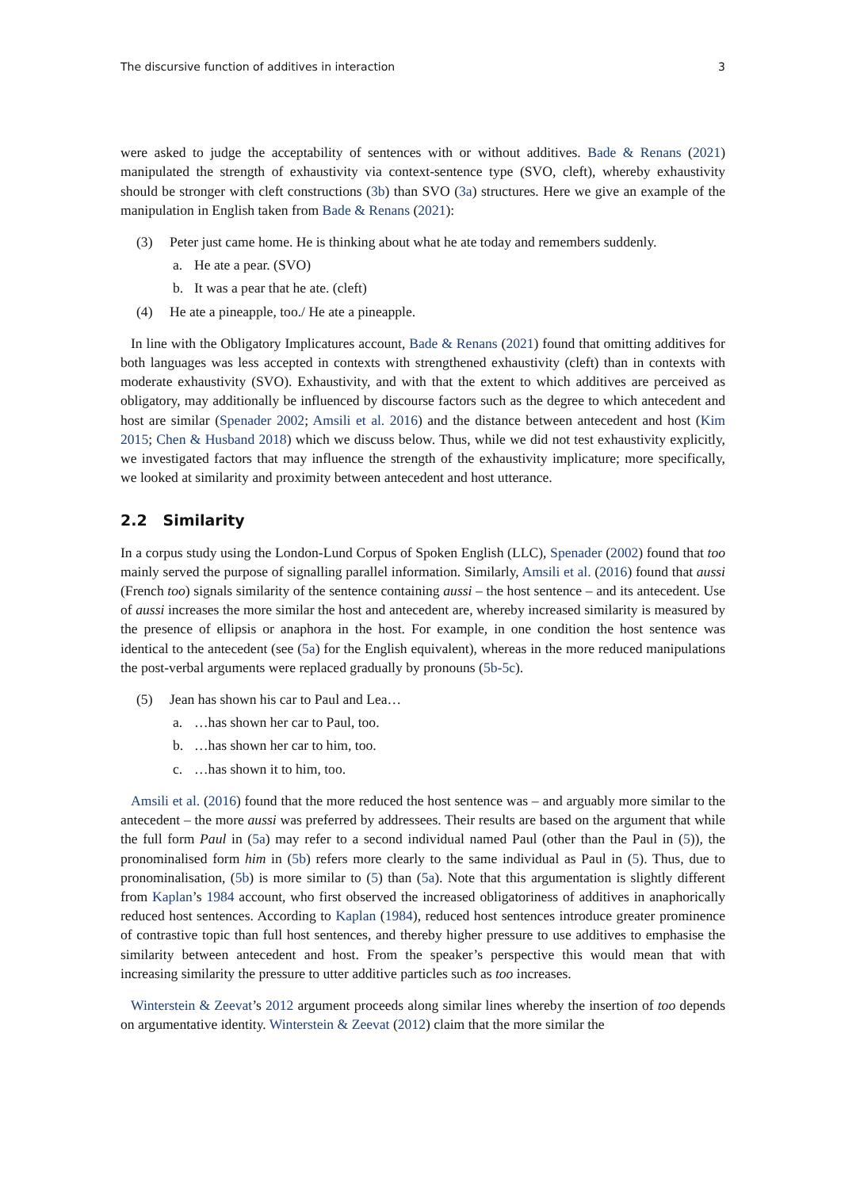The discursive function of additives in interaction 3
were asked to judge the acceptability of sentences with or without additives. Bade & Renans (2021) manipulated the strength of exhaustivity via context-sentence type (SVO, cleft), whereby exhaustivity should be stronger with cleft constructions (3b) than SVO (3a) structures. Here we give an example of the manipulation in English taken from Bade & Renans (2021):
(3) Peter just came home. He is thinking about what he ate today and remembers suddenly.
a. He ate a pear. (SVO)
b. It was a pear that he ate. (cleft)
(4) He ate a pineapple, too./ He ate a pineapple.
In line with the Obligatory Implicatures account, Bade & Renans (2021) found that omitting additives for both languages was less accepted in contexts with strengthened exhaustivity (cleft) than in contexts with moderate exhaustivity (SVO). Exhaustivity, and with that the extent to which additives are perceived as obligatory, may additionally be influenced by discourse factors such as the degree to which antecedent and host are similar (Spenader 2002; Amsili et al. 2016) and the distance between antecedent and host (Kim 2015; Chen & Husband 2018) which we discuss below. Thus, while we did not test exhaustivity explicitly, we investigated factors that may influence the strength of the exhaustivity implicature; more specifically, we looked at similarity and proximity between antecedent and host utterance.
2.2 Similarity
In a corpus study using the London-Lund Corpus of Spoken English (LLC), Spenader (2002) found that too mainly served the purpose of signalling parallel information. Similarly, Amsili et al. (2016) found that aussi (French too) signals similarity of the sentence containing aussi – the host sentence – and its antecedent. Use of aussi increases the more similar the host and antecedent are, whereby increased similarity is measured by the presence of ellipsis or anaphora in the host. For example, in one condition the host sentence was identical to the antecedent (see (5a) for the English equivalent), whereas in the more reduced manipulations the post-verbal arguments were replaced gradually by pronouns (5b-5c).
(5) Jean has shown his car to Paul and Lea…
a. …has shown her car to Paul, too.
b. …has shown her car to him, too.
c. …has shown it to him, too.
Amsili et al. (2016) found that the more reduced the host sentence was – and arguably more similar to the antecedent – the more aussi was preferred by addressees. Their results are based on the argument that while the full form Paul in (5a) may refer to a second individual named Paul (other than the Paul in (5)), the pronominalised form him in (5b) refers more clearly to the same individual as Paul in (5). Thus, due to pronominalisation, (5b) is more similar to (5) than (5a). Note that this argumentation is slightly different from Kaplan’s 1984 account, who first observed the increased obligatoriness of additives in anaphorically reduced host sentences. According to Kaplan (1984), reduced host sentences introduce greater prominence of contrastive topic than full host sentences, and thereby higher pressure to use additives to emphasise the similarity between antecedent and host. From the speaker’s perspective this would mean that with increasing similarity the pressure to utter additive particles such as too increases.
Winterstein & Zeevat’s 2012 argument proceeds along similar lines whereby the insertion of too depends on argumentative identity. Winterstein & Zeevat (2012) claim that the more similar the